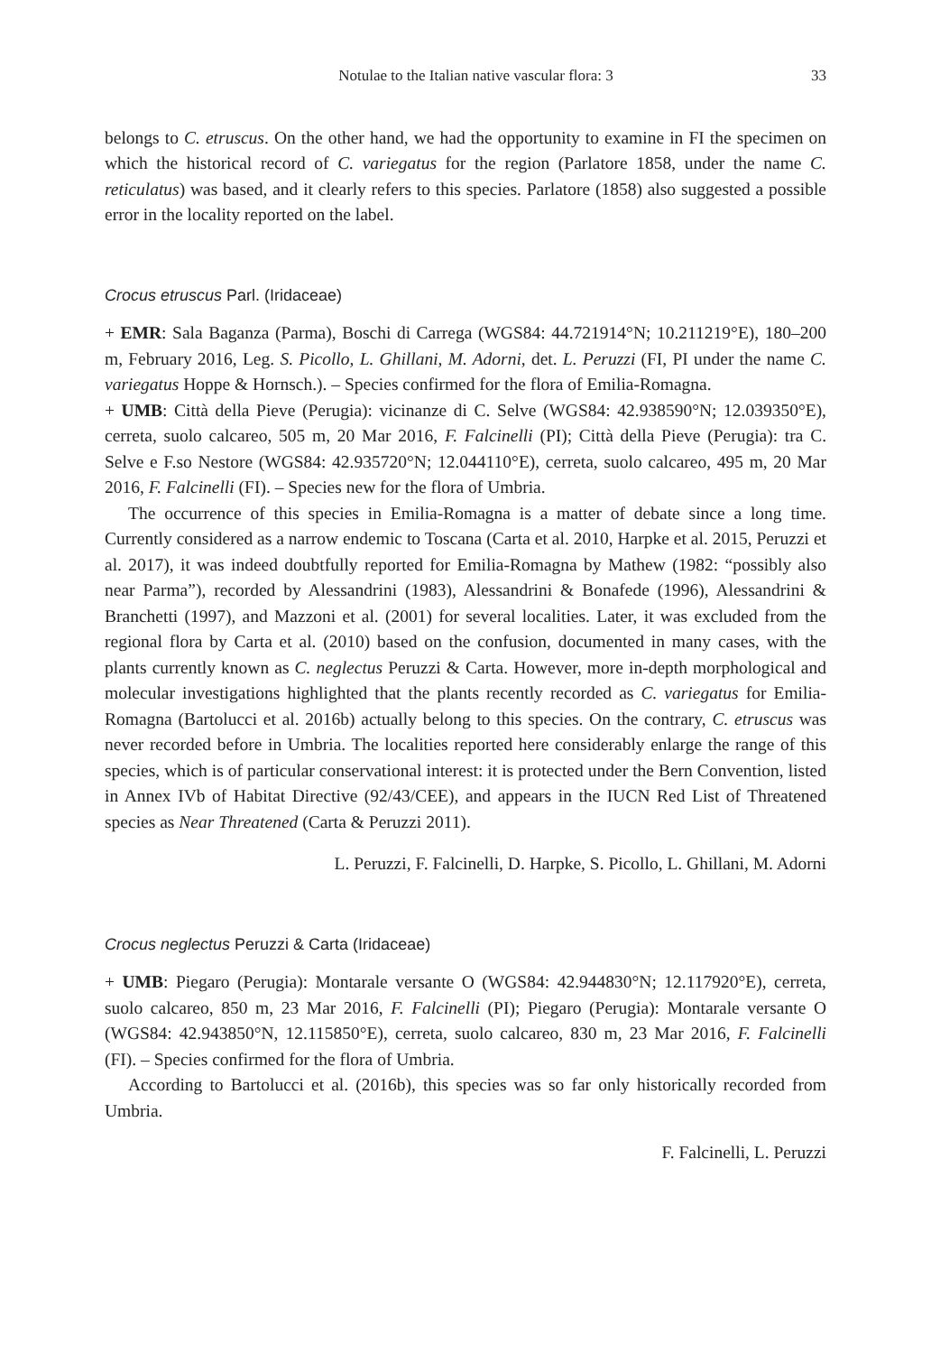Notulae to the Italian native vascular flora: 3 33
belongs to C. etruscus. On the other hand, we had the opportunity to examine in FI the specimen on which the historical record of C. variegatus for the region (Parlatore 1858, under the name C. reticulatus) was based, and it clearly refers to this species. Parlatore (1858) also suggested a possible error in the locality reported on the label.
Crocus etruscus Parl. (Iridaceae)
+ EMR: Sala Baganza (Parma), Boschi di Carrega (WGS84: 44.721914°N; 10.211219°E), 180–200 m, February 2016, Leg. S. Picollo, L. Ghillani, M. Adorni, det. L. Peruzzi (FI, PI under the name C. variegatus Hoppe & Hornsch.). – Species confirmed for the flora of Emilia-Romagna.
+ UMB: Città della Pieve (Perugia): vicinanze di C. Selve (WGS84: 42.938590°N; 12.039350°E), cerreta, suolo calcareo, 505 m, 20 Mar 2016, F. Falcinelli (PI); Città della Pieve (Perugia): tra C. Selve e F.so Nestore (WGS84: 42.935720°N; 12.044110°E), cerreta, suolo calcareo, 495 m, 20 Mar 2016, F. Falcinelli (FI). – Species new for the flora of Umbria.
The occurrence of this species in Emilia-Romagna is a matter of debate since a long time. Currently considered as a narrow endemic to Toscana (Carta et al. 2010, Harpke et al. 2015, Peruzzi et al. 2017), it was indeed doubtfully reported for Emilia-Romagna by Mathew (1982: “possibly also near Parma”), recorded by Alessandrini (1983), Alessandrini & Bonafede (1996), Alessandrini & Branchetti (1997), and Mazzoni et al. (2001) for several localities. Later, it was excluded from the regional flora by Carta et al. (2010) based on the confusion, documented in many cases, with the plants currently known as C. neglectus Peruzzi & Carta. However, more in-depth morphological and molecular investigations highlighted that the plants recently recorded as C. variegatus for Emilia-Romagna (Bartolucci et al. 2016b) actually belong to this species. On the contrary, C. etruscus was never recorded before in Umbria. The localities reported here considerably enlarge the range of this species, which is of particular conservational interest: it is protected under the Bern Convention, listed in Annex IVb of Habitat Directive (92/43/CEE), and appears in the IUCN Red List of Threatened species as Near Threatened (Carta & Peruzzi 2011).
L. Peruzzi, F. Falcinelli, D. Harpke, S. Picollo, L. Ghillani, M. Adorni
Crocus neglectus Peruzzi & Carta (Iridaceae)
+ UMB: Piegaro (Perugia): Montarale versante O (WGS84: 42.944830°N; 12.117920°E), cerreta, suolo calcareo, 850 m, 23 Mar 2016, F. Falcinelli (PI); Piegaro (Perugia): Montarale versante O (WGS84: 42.943850°N, 12.115850°E), cerreta, suolo calcareo, 830 m, 23 Mar 2016, F. Falcinelli (FI). – Species confirmed for the flora of Umbria.
According to Bartolucci et al. (2016b), this species was so far only historically recorded from Umbria.
F. Falcinelli, L. Peruzzi